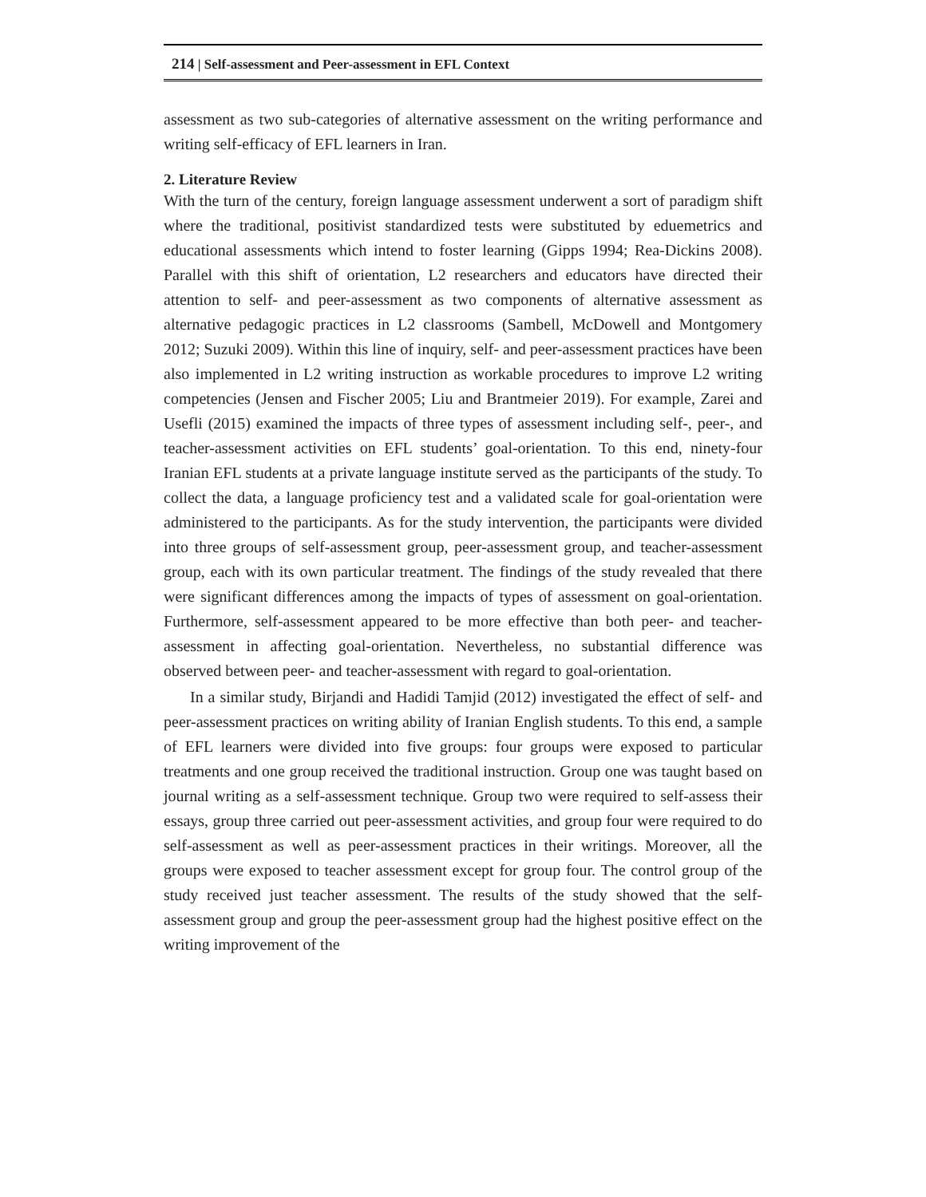214 | Self-assessment and Peer-assessment in EFL Context
assessment as two sub-categories of alternative assessment on the writing performance and writing self-efficacy of EFL learners in Iran.
2. Literature Review
With the turn of the century, foreign language assessment underwent a sort of paradigm shift where the traditional, positivist standardized tests were substituted by eduemetrics and educational assessments which intend to foster learning (Gipps 1994; Rea-Dickins 2008). Parallel with this shift of orientation, L2 researchers and educators have directed their attention to self- and peer-assessment as two components of alternative assessment as alternative pedagogic practices in L2 classrooms (Sambell, McDowell and Montgomery 2012; Suzuki 2009). Within this line of inquiry, self- and peer-assessment practices have been also implemented in L2 writing instruction as workable procedures to improve L2 writing competencies (Jensen and Fischer 2005; Liu and Brantmeier 2019). For example, Zarei and Usefli (2015) examined the impacts of three types of assessment including self-, peer-, and teacher-assessment activities on EFL students’ goal-orientation. To this end, ninety-four Iranian EFL students at a private language institute served as the participants of the study. To collect the data, a language proficiency test and a validated scale for goal-orientation were administered to the participants. As for the study intervention, the participants were divided into three groups of self-assessment group, peer-assessment group, and teacher-assessment group, each with its own particular treatment. The findings of the study revealed that there were significant differences among the impacts of types of assessment on goal-orientation. Furthermore, self-assessment appeared to be more effective than both peer- and teacher-assessment in affecting goal-orientation. Nevertheless, no substantial difference was observed between peer- and teacher-assessment with regard to goal-orientation.
In a similar study, Birjandi and Hadidi Tamjid (2012) investigated the effect of self- and peer-assessment practices on writing ability of Iranian English students. To this end, a sample of EFL learners were divided into five groups: four groups were exposed to particular treatments and one group received the traditional instruction. Group one was taught based on journal writing as a self-assessment technique. Group two were required to self-assess their essays, group three carried out peer-assessment activities, and group four were required to do self-assessment as well as peer-assessment practices in their writings. Moreover, all the groups were exposed to teacher assessment except for group four. The control group of the study received just teacher assessment. The results of the study showed that the self-assessment group and group the peer-assessment group had the highest positive effect on the writing improvement of the